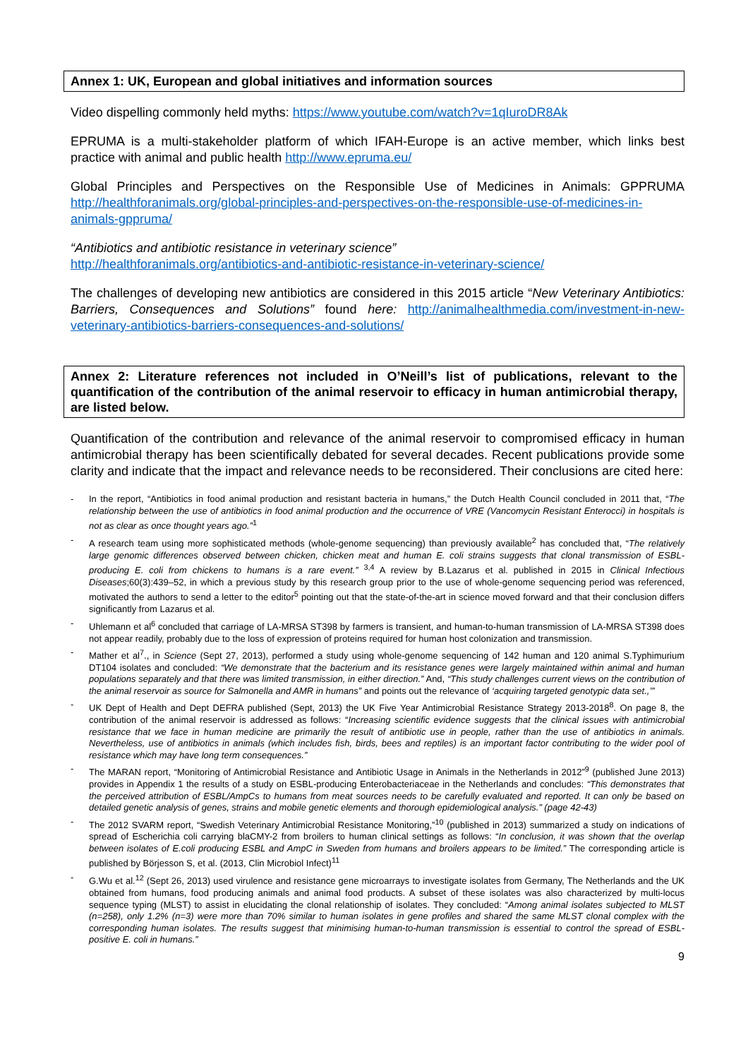Annex 1: UK, European and global initiatives and information sources
Video dispelling commonly held myths: https://www.youtube.com/watch?v=1qIuroDR8Ak
EPRUMA is a multi-stakeholder platform of which IFAH-Europe is an active member, which links best practice with animal and public health http://www.epruma.eu/
Global Principles and Perspectives on the Responsible Use of Medicines in Animals: GPPRUMA http://healthforanimals.org/global-principles-and-perspectives-on-the-responsible-use-of-medicines-in-animals-gppruma/
“Antibiotics and antibiotic resistance in veterinary science”
http://healthforanimals.org/antibiotics-and-antibiotic-resistance-in-veterinary-science/
The challenges of developing new antibiotics are considered in this 2015 article “New Veterinary Antibiotics: Barriers, Consequences and Solutions” found here: http://animalhealthmedia.com/investment-in-new-veterinary-antibiotics-barriers-consequences-and-solutions/
Annex 2: Literature references not included in O’Neill’s list of publications, relevant to the quantification of the contribution of the animal reservoir to efficacy in human antimicrobial therapy, are listed below.
Quantification of the contribution and relevance of the animal reservoir to compromised efficacy in human antimicrobial therapy has been scientifically debated for several decades. Recent publications provide some clarity and indicate that the impact and relevance needs to be reconsidered. Their conclusions are cited here:
- In the report, “Antibiotics in food animal production and resistant bacteria in humans,” the Dutch Health Council concluded in 2011 that, “The relationship between the use of antibiotics in food animal production and the occurrence of VRE (Vancomycin Resistant Enterocci) in hospitals is not as clear as once thought years ago.”<sup>1</sup>
- A research team using more sophisticated methods (whole-genome sequencing) than previously available<sup>2</sup> has concluded that, “The relatively large genomic differences observed between chicken, chicken meat and human E. coli strains suggests that clonal transmission of ESBL-producing E. coli from chickens to humans is a rare event.” <sup>3,4</sup> A review by B.Lazarus et al. published in 2015 in Clinical Infectious Diseases;60(3):439–52, in which a previous study by this research group prior to the use of whole-genome sequencing period was referenced, motivated the authors to send a letter to the editor<sup>5</sup> pointing out that the state-of-the-art in science moved forward and that their conclusion differs significantly from Lazarus et al.
- Uhlemann et al<sup>6</sup> concluded that carriage of LA-MRSA ST398 by farmers is transient, and human-to-human transmission of LA-MRSA ST398 does not appear readily, probably due to the loss of expression of proteins required for human host colonization and transmission.
- Mather et al<sup>7</sup>., in Science (Sept 27, 2013), performed a study using whole-genome sequencing of 142 human and 120 animal S.Typhimurium DT104 isolates and concluded: “We demonstrate that the bacterium and its resistance genes were largely maintained within animal and human populations separately and that there was limited transmission, in either direction.” And, “This study challenges current views on the contribution of the animal reservoir as source for Salmonella and AMR in humans” and points out the relevance of ‘acquiring targeted genotypic data set.,’”
- UK Dept of Health and Dept DEFRA published (Sept, 2013) the UK Five Year Antimicrobial Resistance Strategy 2013-2018<sup>8</sup>. On page 8, the contribution of the animal reservoir is addressed as follows: “Increasing scientific evidence suggests that the clinical issues with antimicrobial resistance that we face in human medicine are primarily the result of antibiotic use in people, rather than the use of antibiotics in animals. Nevertheless, use of antibiotics in animals (which includes fish, birds, bees and reptiles) is an important factor contributing to the wider pool of resistance which may have long term consequences.”
- The MARAN report, “Monitoring of Antimicrobial Resistance and Antibiotic Usage in Animals in the Netherlands in 2012”<sup>9</sup> (published June 2013) provides in Appendix 1 the results of a study on ESBL-producing Enterobacteriaceae in the Netherlands and concludes: “This demonstrates that the perceived attribution of ESBL/AmpCs to humans from meat sources needs to be carefully evaluated and reported. It can only be based on detailed genetic analysis of genes, strains and mobile genetic elements and thorough epidemiological analysis.” (page 42-43)
- The 2012 SVARM report, “Swedish Veterinary Antimicrobial Resistance Monitoring,”<sup>10</sup> (published in 2013) summarized a study on indications of spread of Escherichia coli carrying blaCMY-2 from broilers to human clinical settings as follows: “In conclusion, it was shown that the overlap between isolates of E.coli producing ESBL and AmpC in Sweden from humans and broilers appears to be limited.” The corresponding article is published by Börjesson S, et al. (2013, Clin Microbiol Infect)<sup>11</sup>
- G.Wu et al.<sup>12</sup> (Sept 26, 2013) used virulence and resistance gene microarrays to investigate isolates from Germany, The Netherlands and the UK obtained from humans, food producing animals and animal food products. A subset of these isolates was also characterized by multi-locus sequence typing (MLST) to assist in elucidating the clonal relationship of isolates. They concluded: “Among animal isolates subjected to MLST (n=258), only 1.2% (n=3) were more than 70% similar to human isolates in gene profiles and shared the same MLST clonal complex with the corresponding human isolates. The results suggest that minimising human-to-human transmission is essential to control the spread of ESBL-positive E. coli in humans.”
9